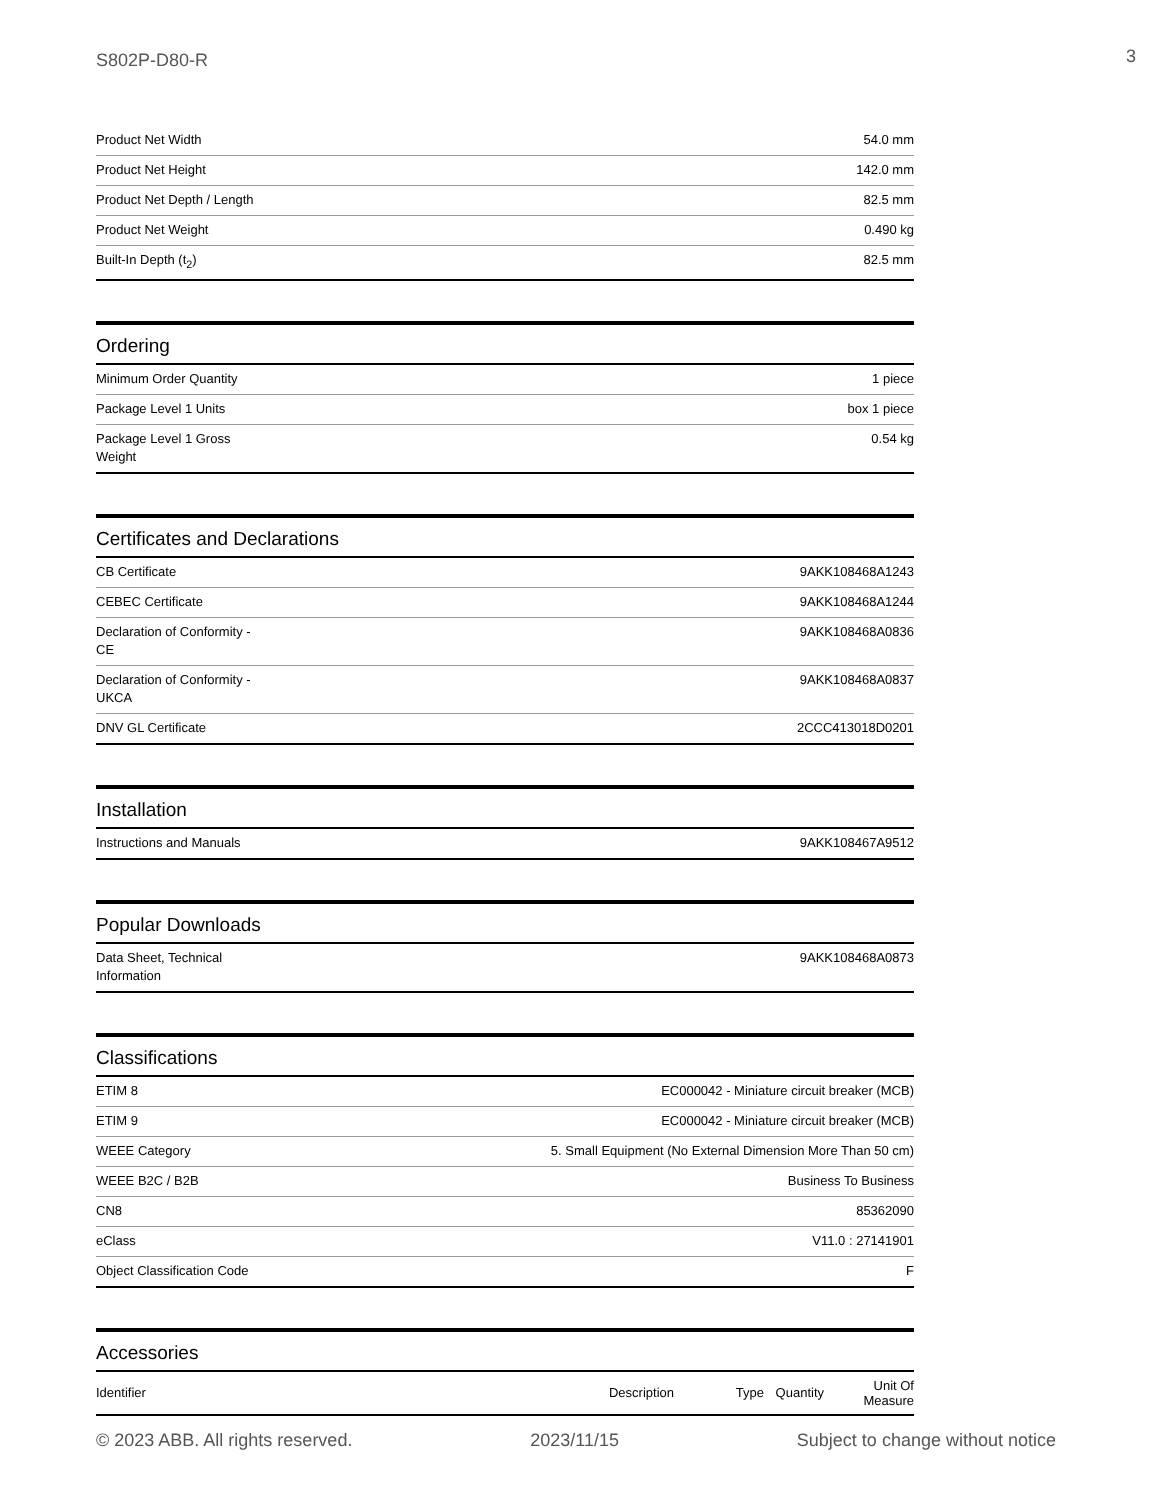S802P-D80-R 3
| Product Net Width | 54.0 mm |
| Product Net Height | 142.0 mm |
| Product Net Depth / Length | 82.5 mm |
| Product Net Weight | 0.490 kg |
| Built-In Depth (t<sub>2</sub>) | 82.5 mm |
Ordering
| Minimum Order Quantity | 1 piece |
| Package Level 1 Units | box 1 piece |
| Package Level 1 Gross Weight | 0.54 kg |
Certificates and Declarations
| CB Certificate | 9AKK108468A1243 |
| CEBEC Certificate | 9AKK108468A1244 |
| Declaration of Conformity - CE | 9AKK108468A0836 |
| Declaration of Conformity - UKCA | 9AKK108468A0837 |
| DNV GL Certificate | 2CCC413018D0201 |
Installation
| Instructions and Manuals | 9AKK108467A9512 |
Popular Downloads
| Data Sheet, Technical Information | 9AKK108468A0873 |
Classifications
| ETIM 8 | EC000042 - Miniature circuit breaker (MCB) |
| ETIM 9 | EC000042 - Miniature circuit breaker (MCB) |
| WEEE Category | 5. Small Equipment (No External Dimension More Than 50 cm) |
| WEEE B2C / B2B | Business To Business |
| CN8 | 85362090 |
| eClass | V11.0 : 27141901 |
| Object Classification Code | F |
Accessories
| Identifier | Description | Type | Quantity | Unit Of Measure |
| --- | --- | --- | --- | --- |
© 2023 ABB. All rights reserved. 2023/11/15 Subject to change without notice